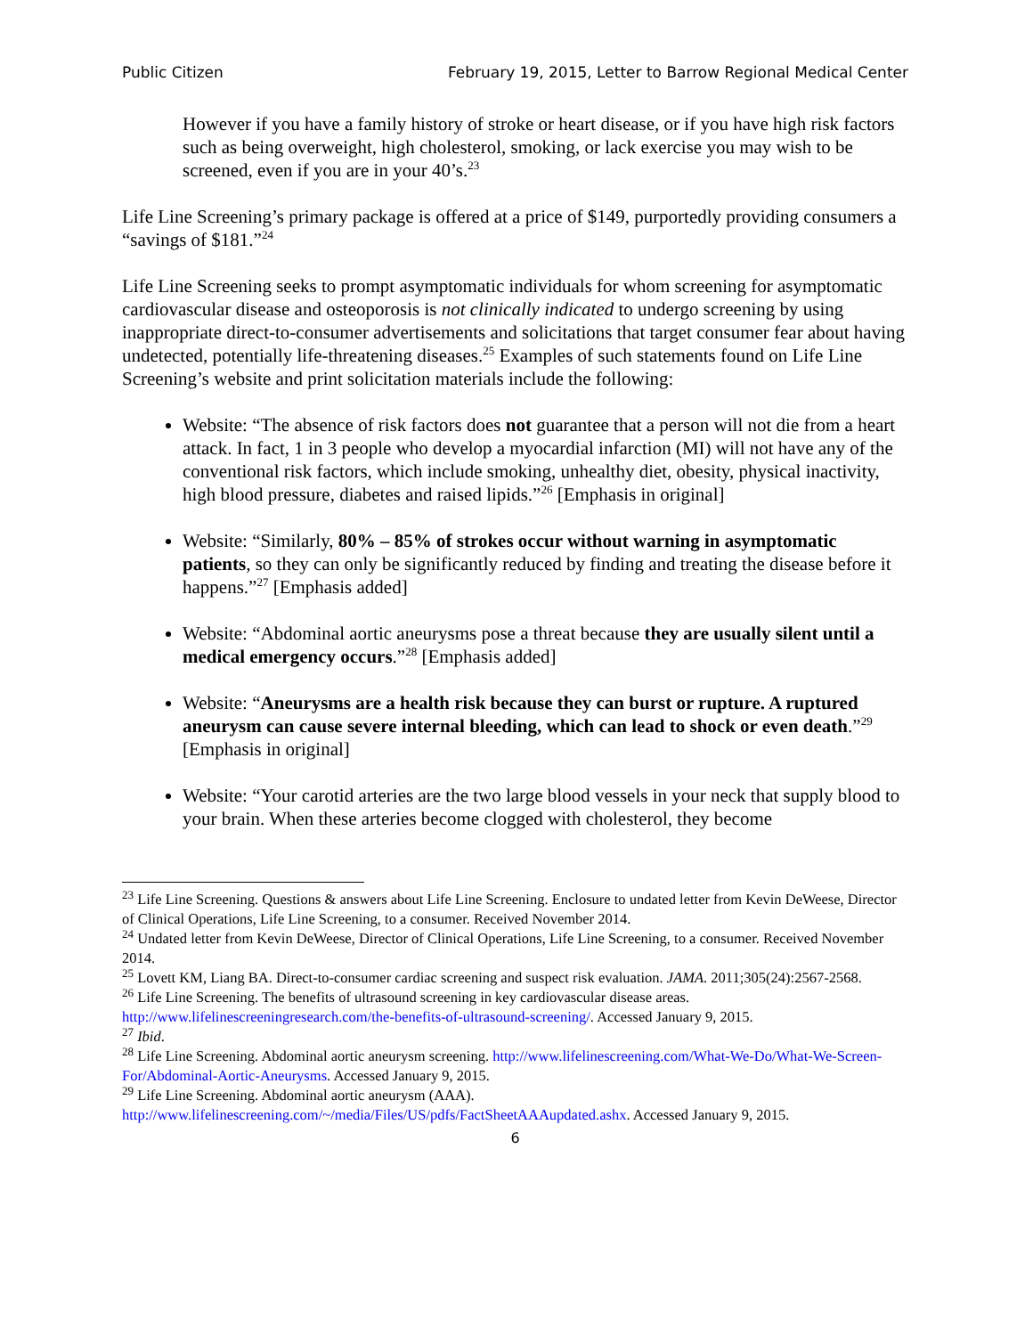Public Citizen February 19, 2015, Letter to Barrow Regional Medical Center
However if you have a family history of stroke or heart disease, or if you have high risk factors such as being overweight, high cholesterol, smoking, or lack exercise you may wish to be screened, even if you are in your 40’s.<sup>23</sup>
Life Line Screening’s primary package is offered at a price of $149, purportedly providing consumers a “savings of $181.”<sup>24</sup>
Life Line Screening seeks to prompt asymptomatic individuals for whom screening for asymptomatic cardiovascular disease and osteoporosis is not clinically indicated to undergo screening by using inappropriate direct-to-consumer advertisements and solicitations that target consumer fear about having undetected, potentially life-threatening diseases.<sup>25</sup> Examples of such statements found on Life Line Screening’s website and print solicitation materials include the following:
Website: “The absence of risk factors does not guarantee that a person will not die from a heart attack. In fact, 1 in 3 people who develop a myocardial infarction (MI) will not have any of the conventional risk factors, which include smoking, unhealthy diet, obesity, physical inactivity, high blood pressure, diabetes and raised lipids.”<sup>26</sup> [Emphasis in original]
Website: “Similarly, 80% – 85% of strokes occur without warning in asymptomatic patients, so they can only be significantly reduced by finding and treating the disease before it happens.”<sup>27</sup> [Emphasis added]
Website: “Abdominal aortic aneurysms pose a threat because they are usually silent until a medical emergency occurs.”<sup>28</sup> [Emphasis added]
Website: “Aneurysms are a health risk because they can burst or rupture. A ruptured aneurysm can cause severe internal bleeding, which can lead to shock or even death.”<sup>29</sup> [Emphasis in original]
Website: “Your carotid arteries are the two large blood vessels in your neck that supply blood to your brain. When these arteries become clogged with cholesterol, they become
<sup>23</sup> Life Line Screening. Questions & answers about Life Line Screening. Enclosure to undated letter from Kevin DeWeese, Director of Clinical Operations, Life Line Screening, to a consumer. Received November 2014.
<sup>24</sup> Undated letter from Kevin DeWeese, Director of Clinical Operations, Life Line Screening, to a consumer. Received November 2014.
<sup>25</sup> Lovett KM, Liang BA. Direct-to-consumer cardiac screening and suspect risk evaluation. JAMA. 2011;305(24):2567-2568.
<sup>26</sup> Life Line Screening. The benefits of ultrasound screening in key cardiovascular disease areas. http://www.lifelinescreeningresearch.com/the-benefits-of-ultrasound-screening/. Accessed January 9, 2015.
<sup>27</sup> Ibid.
<sup>28</sup> Life Line Screening. Abdominal aortic aneurysm screening. http://www.lifelinescreening.com/What-We-Do/What-We-Screen-For/Abdominal-Aortic-Aneurysms. Accessed January 9, 2015.
<sup>29</sup> Life Line Screening. Abdominal aortic aneurysm (AAA). http://www.lifelinescreening.com/~/media/Files/US/pdfs/FactSheetAAAupdated.ashx. Accessed January 9, 2015.
6